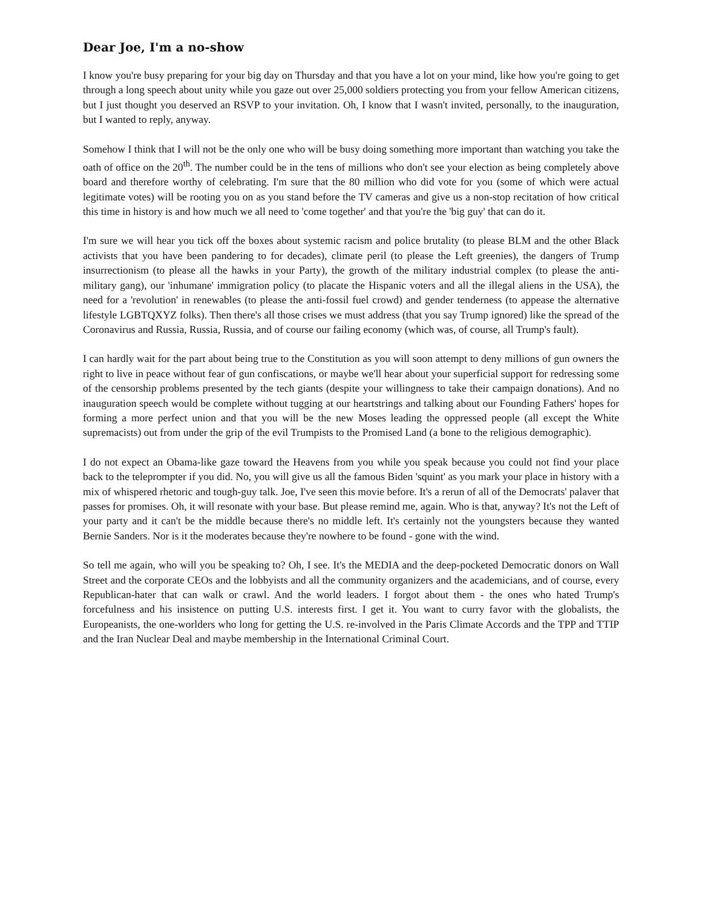Dear Joe, I'm a no-show
I know you're busy preparing for your big day on Thursday and that you have a lot on your mind, like how you're going to get through a long speech about unity while you gaze out over 25,000 soldiers protecting you from your fellow American citizens, but I just thought you deserved an RSVP to your invitation. Oh, I know that I wasn't invited, personally, to the inauguration, but I wanted to reply, anyway.
Somehow I think that I will not be the only one who will be busy doing something more important than watching you take the oath of office on the 20<sup>th</sup>. The number could be in the tens of millions who don't see your election as being completely above board and therefore worthy of celebrating. I'm sure that the 80 million who did vote for you (some of which were actual legitimate votes) will be rooting you on as you stand before the TV cameras and give us a non-stop recitation of how critical this time in history is and how much we all need to 'come together' and that you're the 'big guy' that can do it.
I'm sure we will hear you tick off the boxes about systemic racism and police brutality (to please BLM and the other Black activists that you have been pandering to for decades), climate peril (to please the Left greenies), the dangers of Trump insurrectionism (to please all the hawks in your Party), the growth of the military industrial complex (to please the anti-military gang), our 'inhumane' immigration policy (to placate the Hispanic voters and all the illegal aliens in the USA), the need for a 'revolution' in renewables (to please the anti-fossil fuel crowd) and gender tenderness (to appease the alternative lifestyle LGBTQXYZ folks). Then there's all those crises we must address (that you say Trump ignored) like the spread of the Coronavirus and Russia, Russia, Russia, and of course our failing economy (which was, of course, all Trump's fault).
I can hardly wait for the part about being true to the Constitution as you will soon attempt to deny millions of gun owners the right to live in peace without fear of gun confiscations, or maybe we'll hear about your superficial support for redressing some of the censorship problems presented by the tech giants (despite your willingness to take their campaign donations). And no inauguration speech would be complete without tugging at our heartstrings and talking about our Founding Fathers' hopes for forming a more perfect union and that you will be the new Moses leading the oppressed people (all except the White supremacists) out from under the grip of the evil Trumpists to the Promised Land (a bone to the religious demographic).
I do not expect an Obama-like gaze toward the Heavens from you while you speak because you could not find your place back to the teleprompter if you did. No, you will give us all the famous Biden 'squint' as you mark your place in history with a mix of whispered rhetoric and tough-guy talk. Joe, I've seen this movie before. It's a rerun of all of the Democrats' palaver that passes for promises. Oh, it will resonate with your base. But please remind me, again. Who is that, anyway? It's not the Left of your party and it can't be the middle because there's no middle left. It's certainly not the youngsters because they wanted Bernie Sanders. Nor is it the moderates because they're nowhere to be found - gone with the wind.
So tell me again, who will you be speaking to? Oh, I see. It's the MEDIA and the deep-pocketed Democratic donors on Wall Street and the corporate CEOs and the lobbyists and all the community organizers and the academicians, and of course, every Republican-hater that can walk or crawl. And the world leaders. I forgot about them - the ones who hated Trump's forcefulness and his insistence on putting U.S. interests first. I get it. You want to curry favor with the globalists, the Europeanists, the one-worlders who long for getting the U.S. re-involved in the Paris Climate Accords and the TPP and TTIP and the Iran Nuclear Deal and maybe membership in the International Criminal Court.